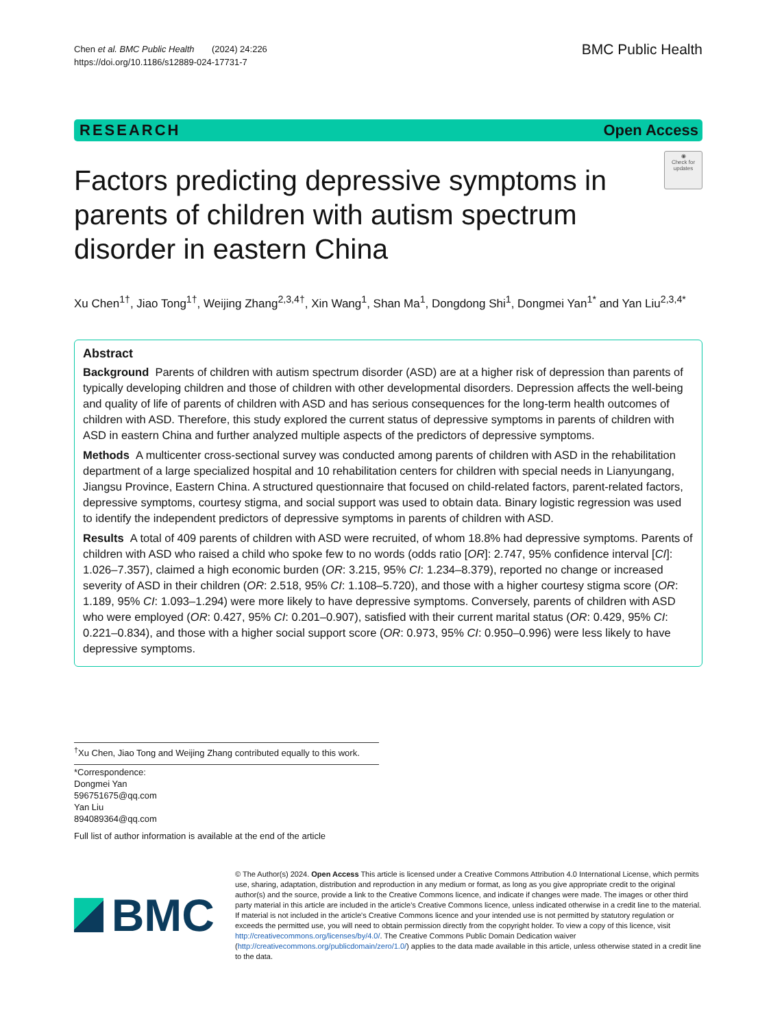Chen et al. BMC Public Health (2024) 24:226
https://doi.org/10.1186/s12889-024-17731-7
BMC Public Health
RESEARCH Open Access
Factors predicting depressive symptoms in parents of children with autism spectrum disorder in eastern China
◉
Check for updates
Xu Chen<sup>1†</sup>, Jiao Tong<sup>1†</sup>, Weijing Zhang<sup>2,3,4†</sup>, Xin Wang<sup>1</sup>, Shan Ma<sup>1</sup>, Dongdong Shi<sup>1</sup>, Dongmei Yan<sup>1*</sup> and Yan Liu<sup>2,3,4*</sup>
Abstract
Background Parents of children with autism spectrum disorder (ASD) are at a higher risk of depression than parents of typically developing children and those of children with other developmental disorders. Depression affects the well-being and quality of life of parents of children with ASD and has serious consequences for the long-term health outcomes of children with ASD. Therefore, this study explored the current status of depressive symptoms in parents of children with ASD in eastern China and further analyzed multiple aspects of the predictors of depressive symptoms.
Methods A multicenter cross-sectional survey was conducted among parents of children with ASD in the rehabilitation department of a large specialized hospital and 10 rehabilitation centers for children with special needs in Lianyungang, Jiangsu Province, Eastern China. A structured questionnaire that focused on child-related factors, parent-related factors, depressive symptoms, courtesy stigma, and social support was used to obtain data. Binary logistic regression was used to identify the independent predictors of depressive symptoms in parents of children with ASD.
Results A total of 409 parents of children with ASD were recruited, of whom 18.8% had depressive symptoms. Parents of children with ASD who raised a child who spoke few to no words (odds ratio [OR]: 2.747, 95% confidence interval [CI]: 1.026–7.357), claimed a high economic burden (OR: 3.215, 95% CI: 1.234–8.379), reported no change or increased severity of ASD in their children (OR: 2.518, 95% CI: 1.108–5.720), and those with a higher courtesy stigma score (OR: 1.189, 95% CI: 1.093–1.294) were more likely to have depressive symptoms. Conversely, parents of children with ASD who were employed (OR: 0.427, 95% CI: 0.201–0.907), satisfied with their current marital status (OR: 0.429, 95% CI: 0.221–0.834), and those with a higher social support score (OR: 0.973, 95% CI: 0.950–0.996) were less likely to have depressive symptoms.
<sup>†</sup> Xu Chen, Jiao Tong and Weijing Zhang contributed equally to this work.
*Correspondence:
Dongmei Yan
596751675@qq.com
Yan Liu
894089364@qq.com
Full list of author information is available at the end of the article
BMC
© The Author(s) 2024. Open Access This article is licensed under a Creative Commons Attribution 4.0 International License, which permits use, sharing, adaptation, distribution and reproduction in any medium or format, as long as you give appropriate credit to the original author(s) and the source, provide a link to the Creative Commons licence, and indicate if changes were made. The images or other third party material in this article are included in the article's Creative Commons licence, unless indicated otherwise in a credit line to the material. If material is not included in the article's Creative Commons licence and your intended use is not permitted by statutory regulation or exceeds the permitted use, you will need to obtain permission directly from the copyright holder. To view a copy of this licence, visit http://creativecommons.org/licenses/by/4.0/. The Creative Commons Public Domain Dedication waiver (http://creativecommons.org/publicdomain/zero/1.0/) applies to the data made available in this article, unless otherwise stated in a credit line to the data.